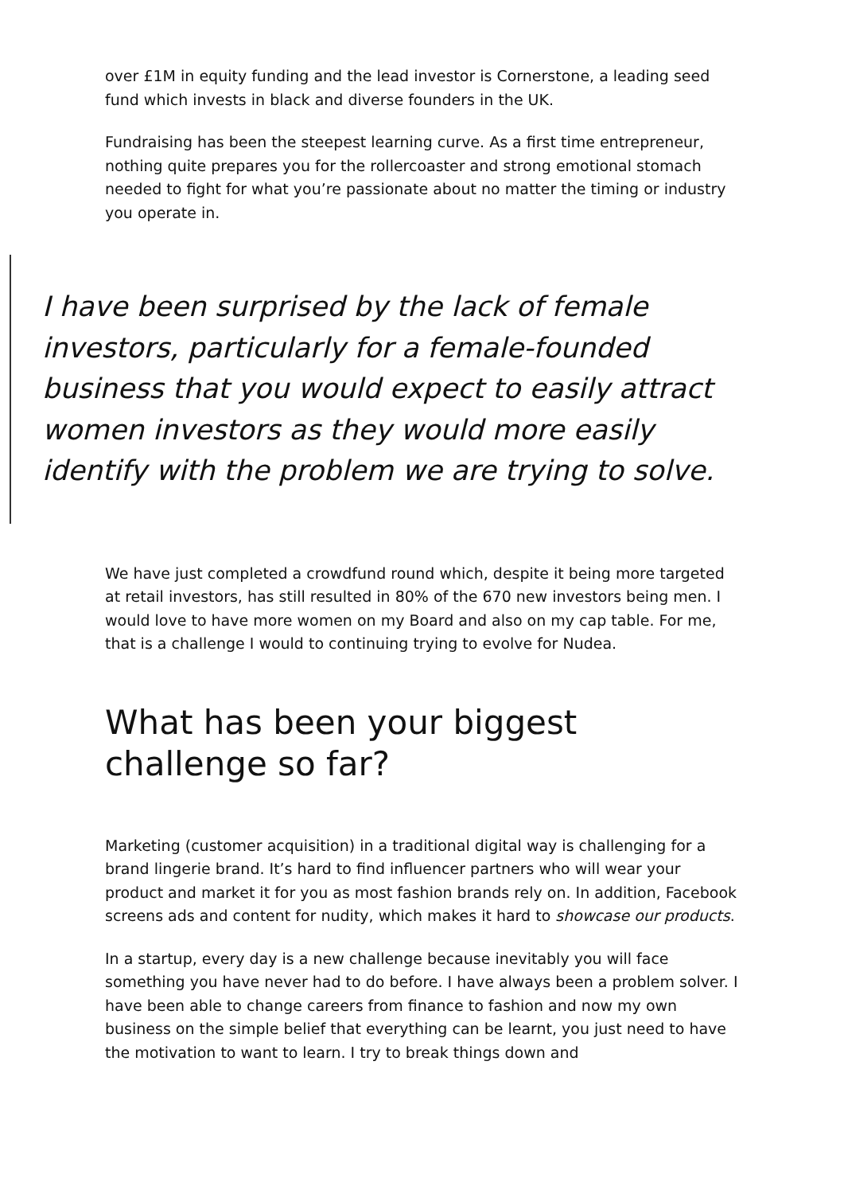over £1M in equity funding and the lead investor is Cornerstone, a leading seed fund which invests in black and diverse founders in the UK.
Fundraising has been the steepest learning curve. As a first time entrepreneur, nothing quite prepares you for the rollercoaster and strong emotional stomach needed to fight for what you’re passionate about no matter the timing or industry you operate in.
I have been surprised by the lack of female investors, particularly for a female-founded business that you would expect to easily attract women investors as they would more easily identify with the problem we are trying to solve.
We have just completed a crowdfund round which, despite it being more targeted at retail investors, has still resulted in 80% of the 670 new investors being men. I would love to have more women on my Board and also on my cap table. For me, that is a challenge I would to continuing trying to evolve for Nudea.
What has been your biggest challenge so far?
Marketing (customer acquisition) in a traditional digital way is challenging for a brand lingerie brand. It’s hard to find influencer partners who will wear your product and market it for you as most fashion brands rely on. In addition, Facebook screens ads and content for nudity, which makes it hard to showcase our products.
In a startup, every day is a new challenge because inevitably you will face something you have never had to do before. I have always been a problem solver. I have been able to change careers from finance to fashion and now my own business on the simple belief that everything can be learnt, you just need to have the motivation to want to learn. I try to break things down and